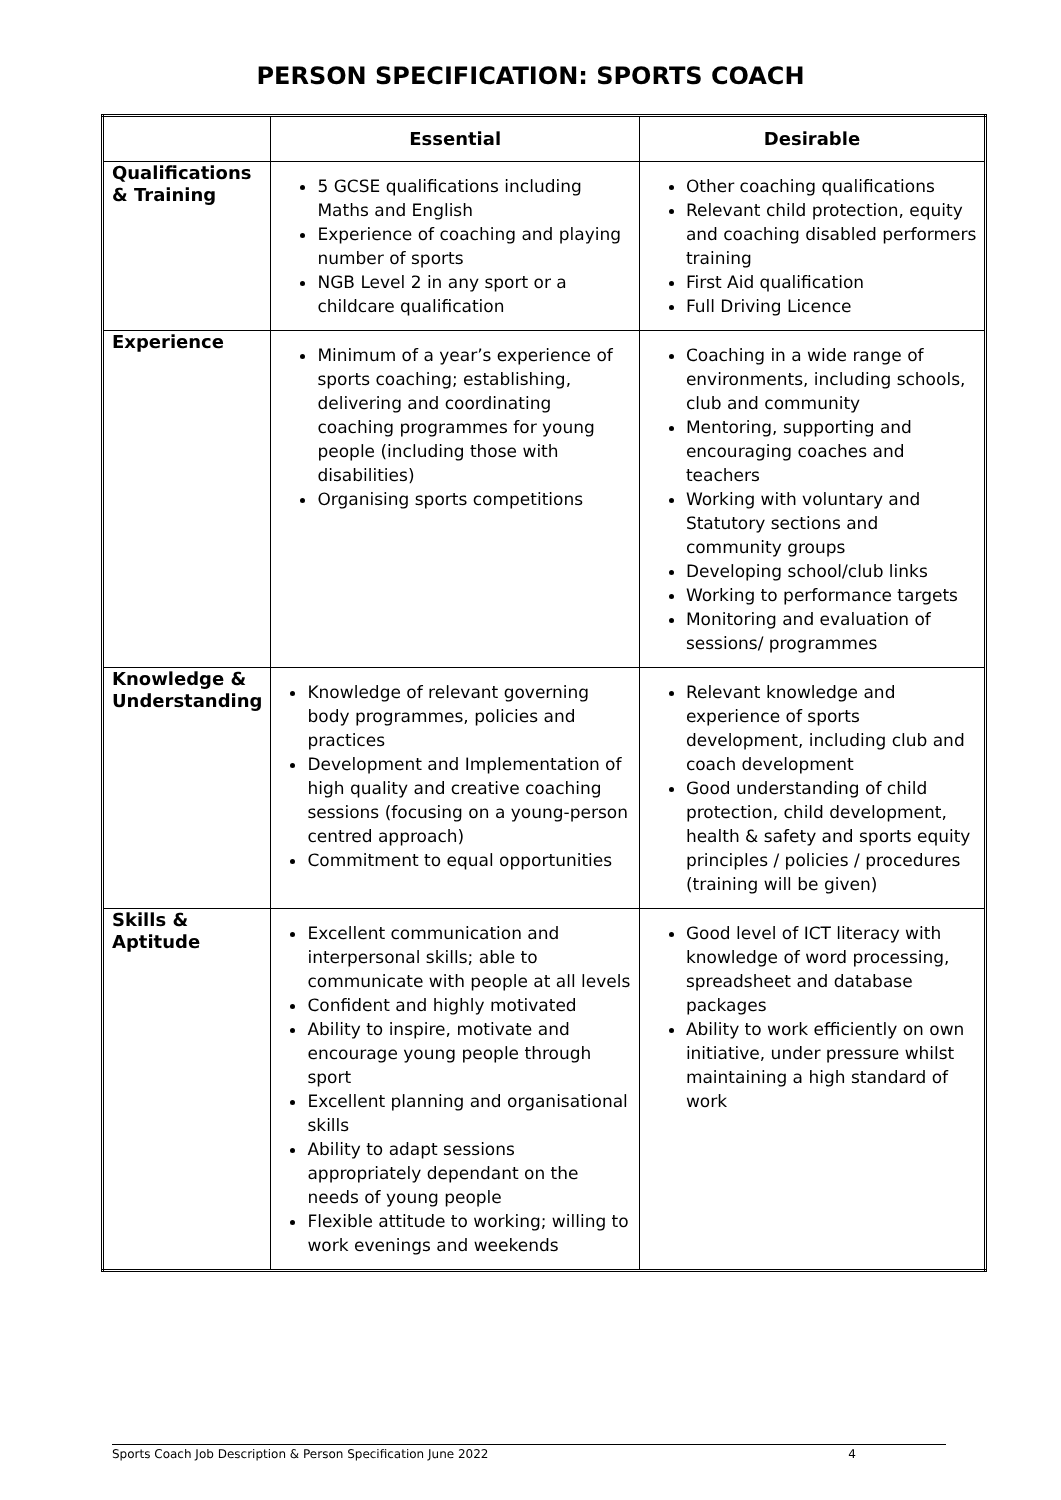PERSON SPECIFICATION: SPORTS COACH
| | Essential | Desirable |
| --- | --- | --- |
| Qualifications & Training | 5 GCSE qualifications including Maths and English Experience of coaching and playing number of sports NGB Level 2 in any sport or a childcare qualification | Other coaching qualifications Relevant child protection, equity and coaching disabled performers training First Aid qualification Full Driving Licence |
| Experience | Minimum of a year’s experience of sports coaching; establishing, delivering and coordinating coaching programmes for young people (including those with disabilities) Organising sports competitions | Coaching in a wide range of environments, including schools, club and community Mentoring, supporting and encouraging coaches and teachers Working with voluntary and Statutory sections and community groups Developing school/club links Working to performance targets Monitoring and evaluation of sessions/ programmes |
| Knowledge & Understanding | Knowledge of relevant governing body programmes, policies and practices Development and Implementation of high quality and creative coaching sessions (focusing on a young-person centred approach) Commitment to equal opportunities | Relevant knowledge and experience of sports development, including club and coach development Good understanding of child protection, child development, health & safety and sports equity principles / policies / procedures (training will be given) |
| Skills & Aptitude | Excellent communication and interpersonal skills; able to communicate with people at all levels Confident and highly motivated Ability to inspire, motivate and encourage young people through sport Excellent planning and organisational skills Ability to adapt sessions appropriately dependant on the needs of young people Flexible attitude to working; willing to work evenings and weekends | Good level of ICT literacy with knowledge of word processing, spreadsheet and database packages Ability to work efficiently on own initiative, under pressure whilst maintaining a high standard of work |
Sports Coach Job Description & Person Specification June 2022 4